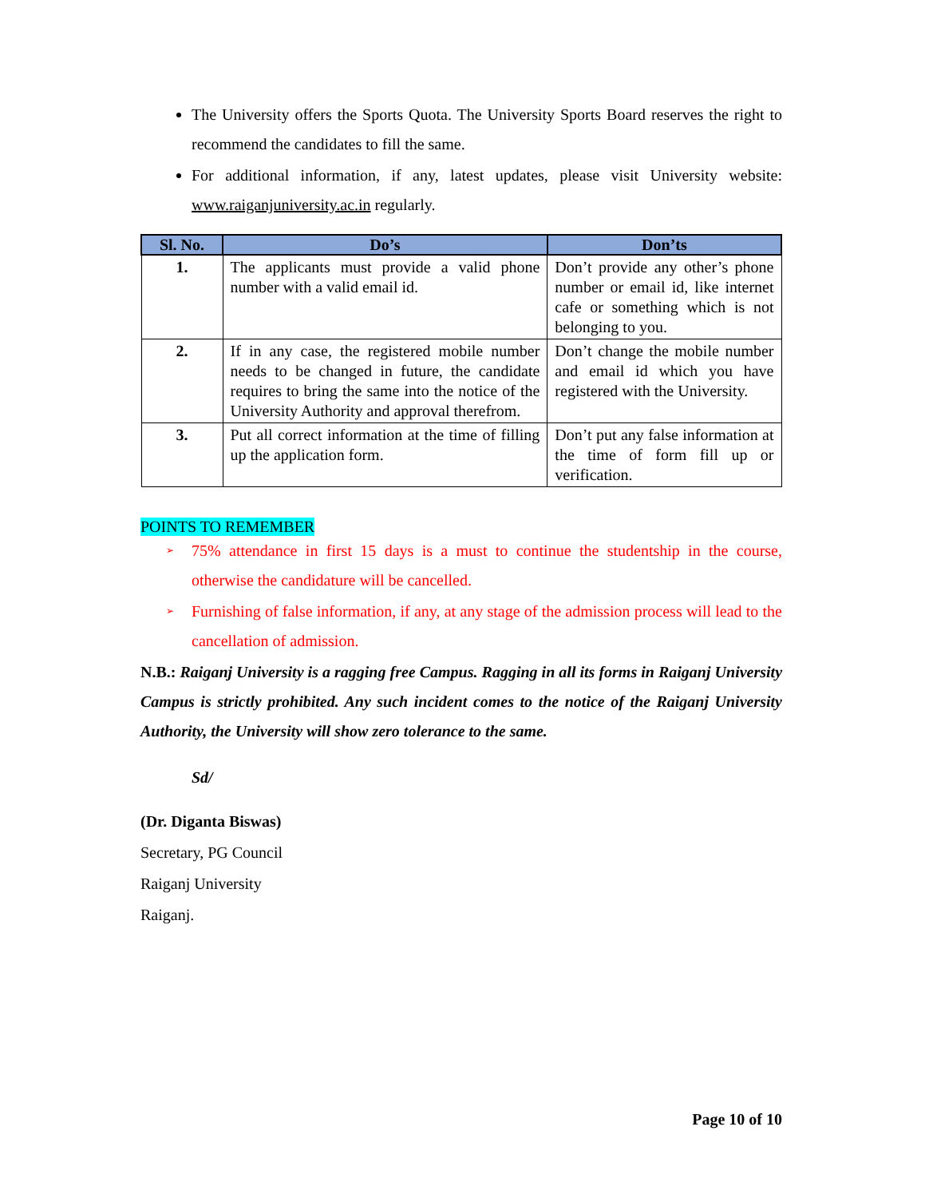The University offers the Sports Quota. The University Sports Board reserves the right to recommend the candidates to fill the same.
For additional information, if any, latest updates, please visit University website: www.raiganjuniversity.ac.in regularly.
| Sl. No. | Do’s | Don’ts |
| --- | --- | --- |
| 1. | The applicants must provide a valid phone number with a valid email id. | Don’t provide any other’s phone number or email id, like internet cafe or something which is not belonging to you. |
| 2. | If in any case, the registered mobile number needs to be changed in future, the candidate requires to bring the same into the notice of the University Authority and approval therefrom. | Don’t change the mobile number and email id which you have registered with the University. |
| 3. | Put all correct information at the time of filling up the application form. | Don’t put any false information at the time of form fill up or verification. |
POINTS TO REMEMBER
➢ 75% attendance in first 15 days is a must to continue the studentship in the course, otherwise the candidature will be cancelled.
➢ Furnishing of false information, if any, at any stage of the admission process will lead to the cancellation of admission.
N.B.: Raiganj University is a ragging free Campus. Ragging in all its forms in Raiganj University Campus is strictly prohibited. Any such incident comes to the notice of the Raiganj University Authority, the University will show zero tolerance to the same.
Sd/
(Dr. Diganta Biswas)
Secretary, PG Council
Raiganj University
Raiganj.
Page 10 of 10